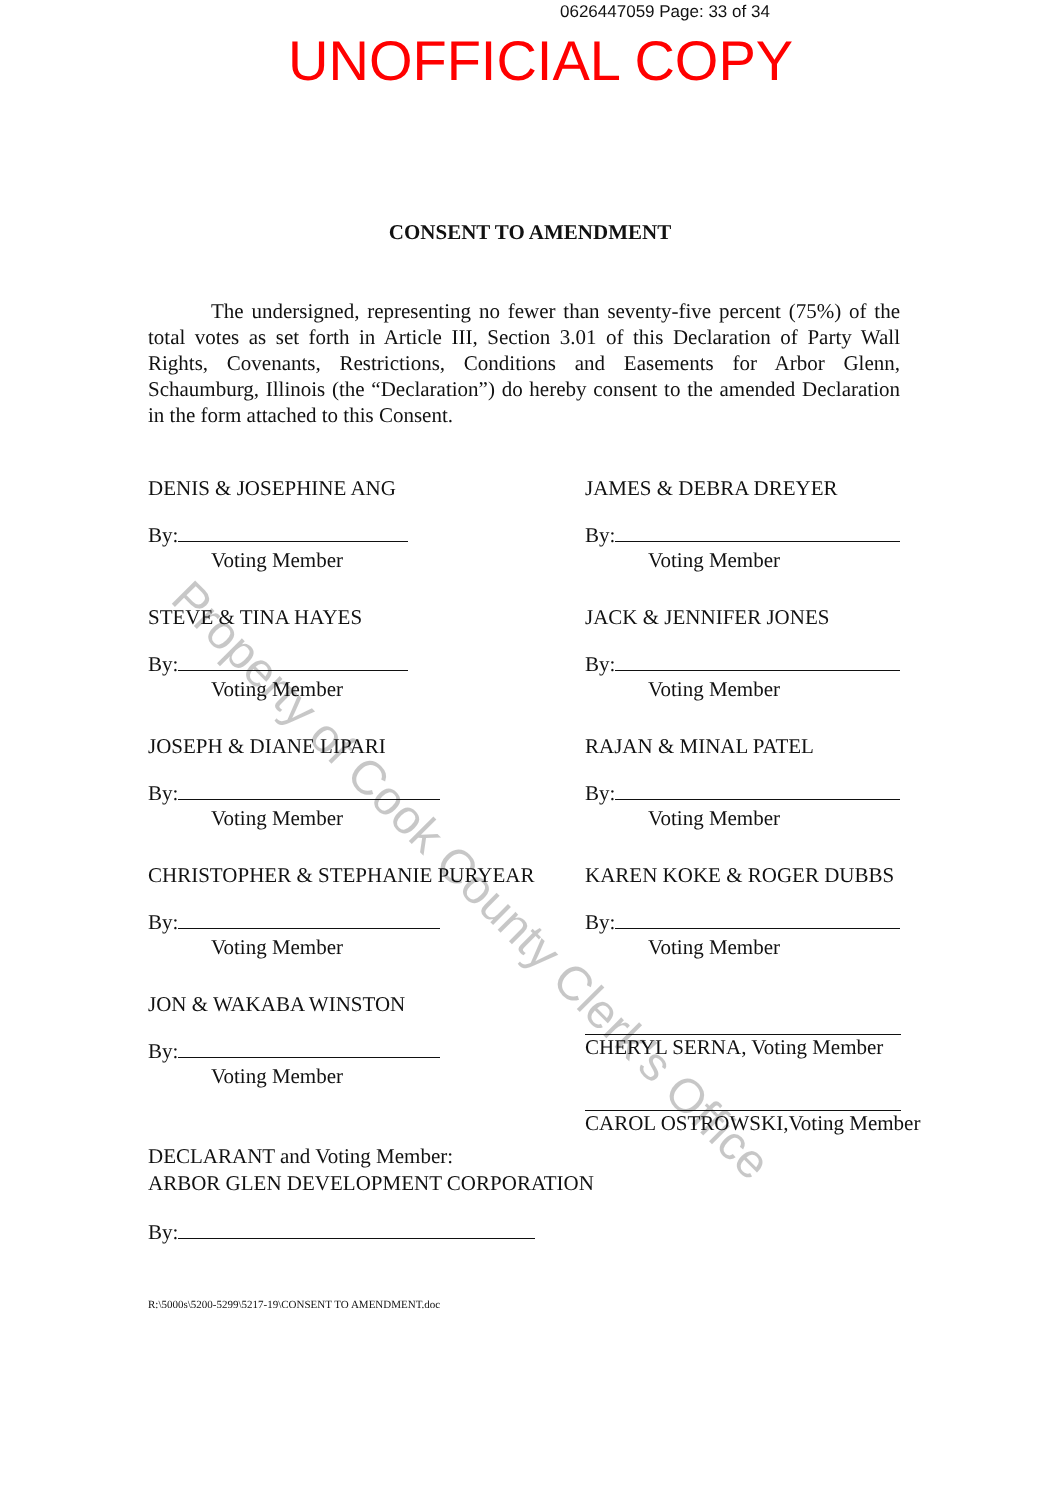0626447059 Page: 33 of 34
UNOFFICIAL COPY
CONSENT TO AMENDMENT
The undersigned, representing no fewer than seventy-five percent (75%) of the total votes as set forth in Article III, Section 3.01 of this Declaration of Party Wall Rights, Covenants, Restrictions, Conditions and Easements for Arbor Glenn, Schaumburg, Illinois (the “Declaration”) do hereby consent to the amended Declaration in the form attached to this Consent.
DENIS & JOSEPHINE ANG
By:
Voting Member
JAMES & DEBRA DREYER
By:
Voting Member
STEVE & TINA HAYES
By:
Voting Member
JACK & JENNIFER JONES
By:
Voting Member
JOSEPH & DIANE LIPARI
By:
Voting Member
RAJAN & MINAL PATEL
By:
Voting Member
CHRISTOPHER & STEPHANIE PURYEAR
By:
Voting Member
KAREN KOKE & ROGER DUBBS
By:
Voting Member
JON & WAKABA WINSTON
By:
Voting Member
CHERYL SERNA, Voting Member
CAROL OSTROWSKI,Voting Member
DECLARANT and Voting Member:
ARBOR GLEN DEVELOPMENT CORPORATION
By:
R:\5000s\5200-5299\5217-19\CONSENT TO AMENDMENT.doc
Property of Cook County Clerk's Office